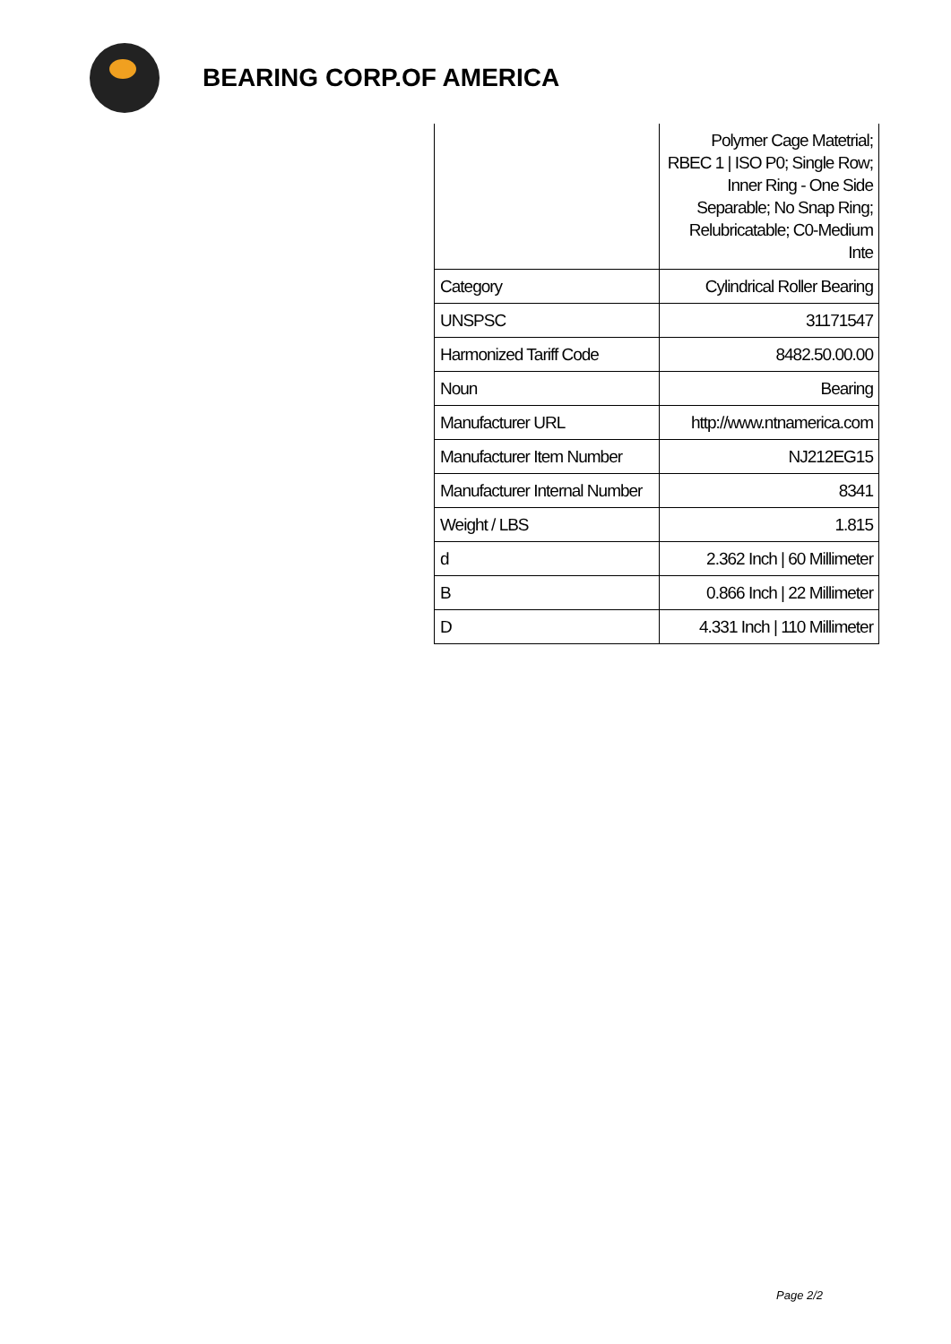BEARING CORP.OF AMERICA
| | Polymer Cage Matetrial; RBEC 1 / ISO P0; Single Row; Inner Ring - One Side Separable; No Snap Ring; Relubricatable; C0-Medium Inte |
| Category | Cylindrical Roller Bearing |
| UNSPSC | 31171547 |
| Harmonized Tariff Code | 8482.50.00.00 |
| Noun | Bearing |
| Manufacturer URL | http://www.ntnamerica.com |
| Manufacturer Item Number | NJ212EG15 |
| Manufacturer Internal Number | 8341 |
| Weight / LBS | 1.815 |
| d | 2.362 Inch / 60 Millimeter |
| B | 0.866 Inch / 22 Millimeter |
| D | 4.331 Inch / 110 Millimeter |
Page 2/2